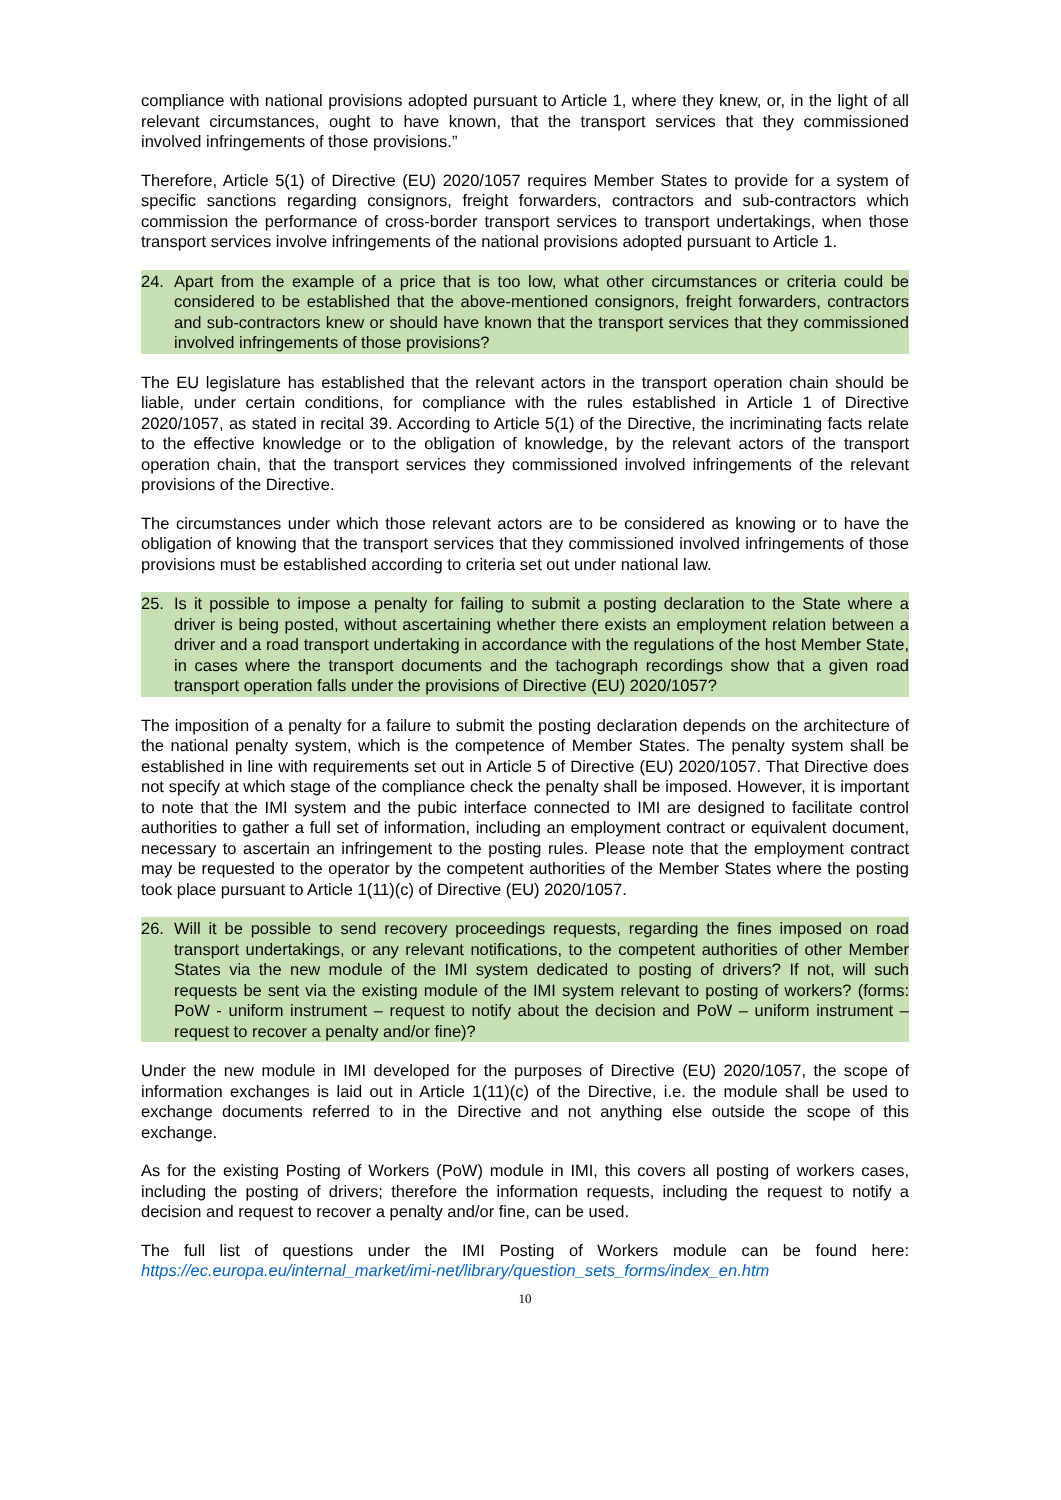compliance with national provisions adopted pursuant to Article 1, where they knew, or, in the light of all relevant circumstances, ought to have known, that the transport services that they commissioned involved infringements of those provisions.”
Therefore, Article 5(1) of Directive (EU) 2020/1057 requires Member States to provide for a system of specific sanctions regarding consignors, freight forwarders, contractors and sub-contractors which commission the performance of cross-border transport services to transport undertakings, when those transport services involve infringements of the national provisions adopted pursuant to Article 1.
24. Apart from the example of a price that is too low, what other circumstances or criteria could be considered to be established that the above-mentioned consignors, freight forwarders, contractors and sub-contractors knew or should have known that the transport services that they commissioned involved infringements of those provisions?
The EU legislature has established that the relevant actors in the transport operation chain should be liable, under certain conditions, for compliance with the rules established in Article 1 of Directive 2020/1057, as stated in recital 39. According to Article 5(1) of the Directive, the incriminating facts relate to the effective knowledge or to the obligation of knowledge, by the relevant actors of the transport operation chain, that the transport services they commissioned involved infringements of the relevant provisions of the Directive.
The circumstances under which those relevant actors are to be considered as knowing or to have the obligation of knowing that the transport services that they commissioned involved infringements of those provisions must be established according to criteria set out under national law.
25. Is it possible to impose a penalty for failing to submit a posting declaration to the State where a driver is being posted, without ascertaining whether there exists an employment relation between a driver and a road transport undertaking in accordance with the regulations of the host Member State, in cases where the transport documents and the tachograph recordings show that a given road transport operation falls under the provisions of Directive (EU) 2020/1057?
The imposition of a penalty for a failure to submit the posting declaration depends on the architecture of the national penalty system, which is the competence of Member States. The penalty system shall be established in line with requirements set out in Article 5 of Directive (EU) 2020/1057. That Directive does not specify at which stage of the compliance check the penalty shall be imposed. However, it is important to note that the IMI system and the pubic interface connected to IMI are designed to facilitate control authorities to gather a full set of information, including an employment contract or equivalent document, necessary to ascertain an infringement to the posting rules. Please note that the employment contract may be requested to the operator by the competent authorities of the Member States where the posting took place pursuant to Article 1(11)(c) of Directive (EU) 2020/1057.
26. Will it be possible to send recovery proceedings requests, regarding the fines imposed on road transport undertakings, or any relevant notifications, to the competent authorities of other Member States via the new module of the IMI system dedicated to posting of drivers? If not, will such requests be sent via the existing module of the IMI system relevant to posting of workers? (forms: PoW - uniform instrument – request to notify about the decision and PoW – uniform instrument – request to recover a penalty and/or fine)?
Under the new module in IMI developed for the purposes of Directive (EU) 2020/1057, the scope of information exchanges is laid out in Article 1(11)(c) of the Directive, i.e. the module shall be used to exchange documents referred to in the Directive and not anything else outside the scope of this exchange.
As for the existing Posting of Workers (PoW) module in IMI, this covers all posting of workers cases, including the posting of drivers; therefore the information requests, including the request to notify a decision and request to recover a penalty and/or fine, can be used.
The full list of questions under the IMI Posting of Workers module can be found here: https://ec.europa.eu/internal_market/imi-net/library/question_sets_forms/index_en.htm
10